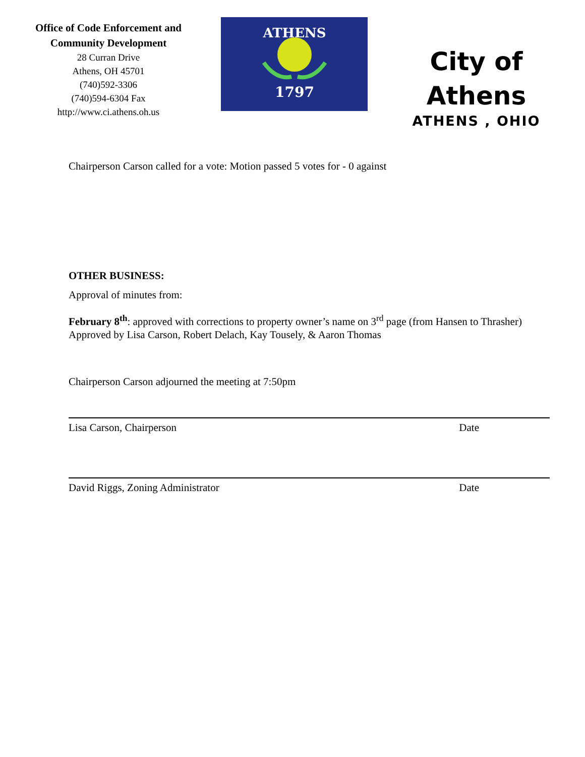Office of Code Enforcement and
Community Development
28 Curran Drive
Athens, OH 45701
(740)592-3306
(740)594-6304 Fax
http://www.ci.athens.oh.us
ATHENS
1797
City of
Athens
ATHENS , OHIO
Chairperson Carson called for a vote: Motion passed 5 votes for - 0 against
OTHER BUSINESS:
Approval of minutes from:
February 8<sup>th</sup>: approved with corrections to property owner’s name on 3<sup>rd</sup> page (from Hansen to Thrasher)
Approved by Lisa Carson, Robert Delach, Kay Tousely, & Aaron Thomas
Chairperson Carson adjourned the meeting at 7:50pm
Lisa Carson, Chairperson Date
David Riggs, Zoning Administrator Date